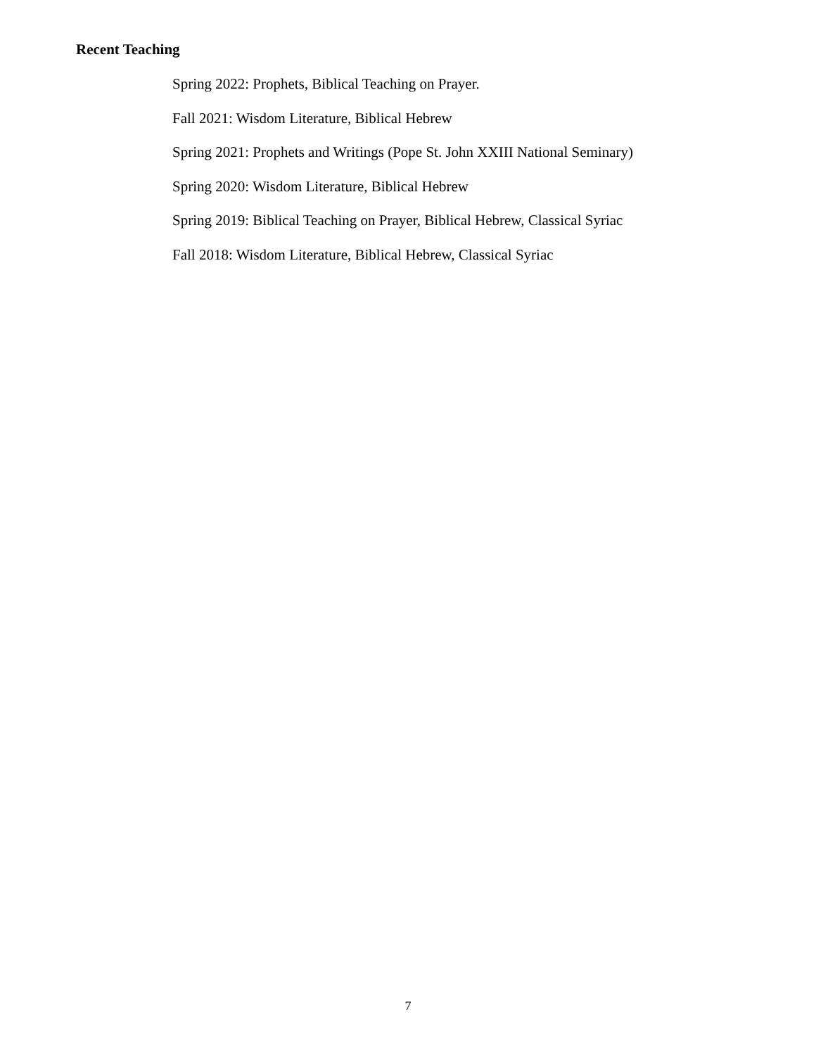Recent Teaching
Spring 2022: Prophets, Biblical Teaching on Prayer.
Fall 2021: Wisdom Literature, Biblical Hebrew
Spring 2021: Prophets and Writings (Pope St. John XXIII National Seminary)
Spring 2020: Wisdom Literature, Biblical Hebrew
Spring 2019: Biblical Teaching on Prayer, Biblical Hebrew, Classical Syriac
Fall 2018: Wisdom Literature, Biblical Hebrew, Classical Syriac
7